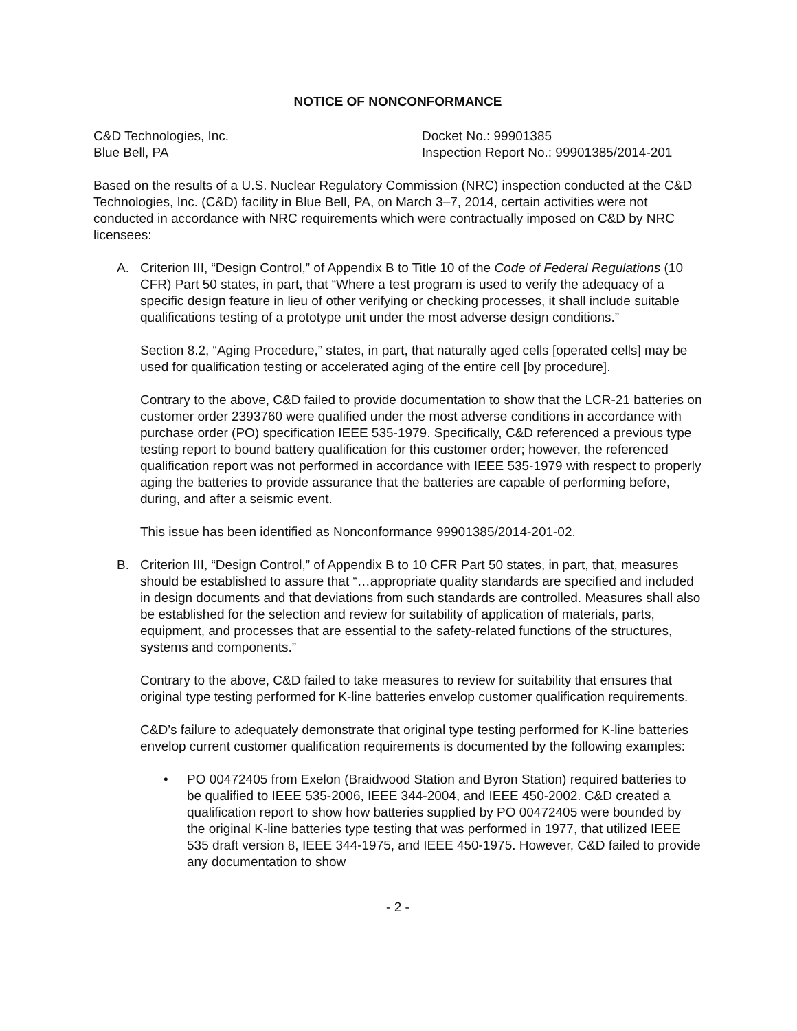NOTICE OF NONCONFORMANCE
C&D Technologies, Inc.
Blue Bell, PA
Docket No.: 99901385
Inspection Report No.: 99901385/2014-201
Based on the results of a U.S. Nuclear Regulatory Commission (NRC) inspection conducted at the C&D Technologies, Inc. (C&D) facility in Blue Bell, PA, on March 3–7, 2014, certain activities were not conducted in accordance with NRC requirements which were contractually imposed on C&D by NRC licensees:
A. Criterion III, “Design Control,” of Appendix B to Title 10 of the Code of Federal Regulations (10 CFR) Part 50 states, in part, that “Where a test program is used to verify the adequacy of a specific design feature in lieu of other verifying or checking processes, it shall include suitable qualifications testing of a prototype unit under the most adverse design conditions.”
Section 8.2, “Aging Procedure,” states, in part, that naturally aged cells [operated cells] may be used for qualification testing or accelerated aging of the entire cell [by procedure].
Contrary to the above, C&D failed to provide documentation to show that the LCR-21 batteries on customer order 2393760 were qualified under the most adverse conditions in accordance with purchase order (PO) specification IEEE 535-1979. Specifically, C&D referenced a previous type testing report to bound battery qualification for this customer order; however, the referenced qualification report was not performed in accordance with IEEE 535-1979 with respect to properly aging the batteries to provide assurance that the batteries are capable of performing before, during, and after a seismic event.
This issue has been identified as Nonconformance 99901385/2014-201-02.
B. Criterion III, “Design Control,” of Appendix B to 10 CFR Part 50 states, in part, that, measures should be established to assure that “…appropriate quality standards are specified and included in design documents and that deviations from such standards are controlled. Measures shall also be established for the selection and review for suitability of application of materials, parts, equipment, and processes that are essential to the safety-related functions of the structures, systems and components.”
Contrary to the above, C&D failed to take measures to review for suitability that ensures that original type testing performed for K-line batteries envelop customer qualification requirements.
C&D’s failure to adequately demonstrate that original type testing performed for K-line batteries envelop current customer qualification requirements is documented by the following examples:
• PO 00472405 from Exelon (Braidwood Station and Byron Station) required batteries to be qualified to IEEE 535-2006, IEEE 344-2004, and IEEE 450-2002. C&D created a qualification report to show how batteries supplied by PO 00472405 were bounded by the original K-line batteries type testing that was performed in 1977, that utilized IEEE 535 draft version 8, IEEE 344-1975, and IEEE 450-1975. However, C&D failed to provide any documentation to show
- 2 -